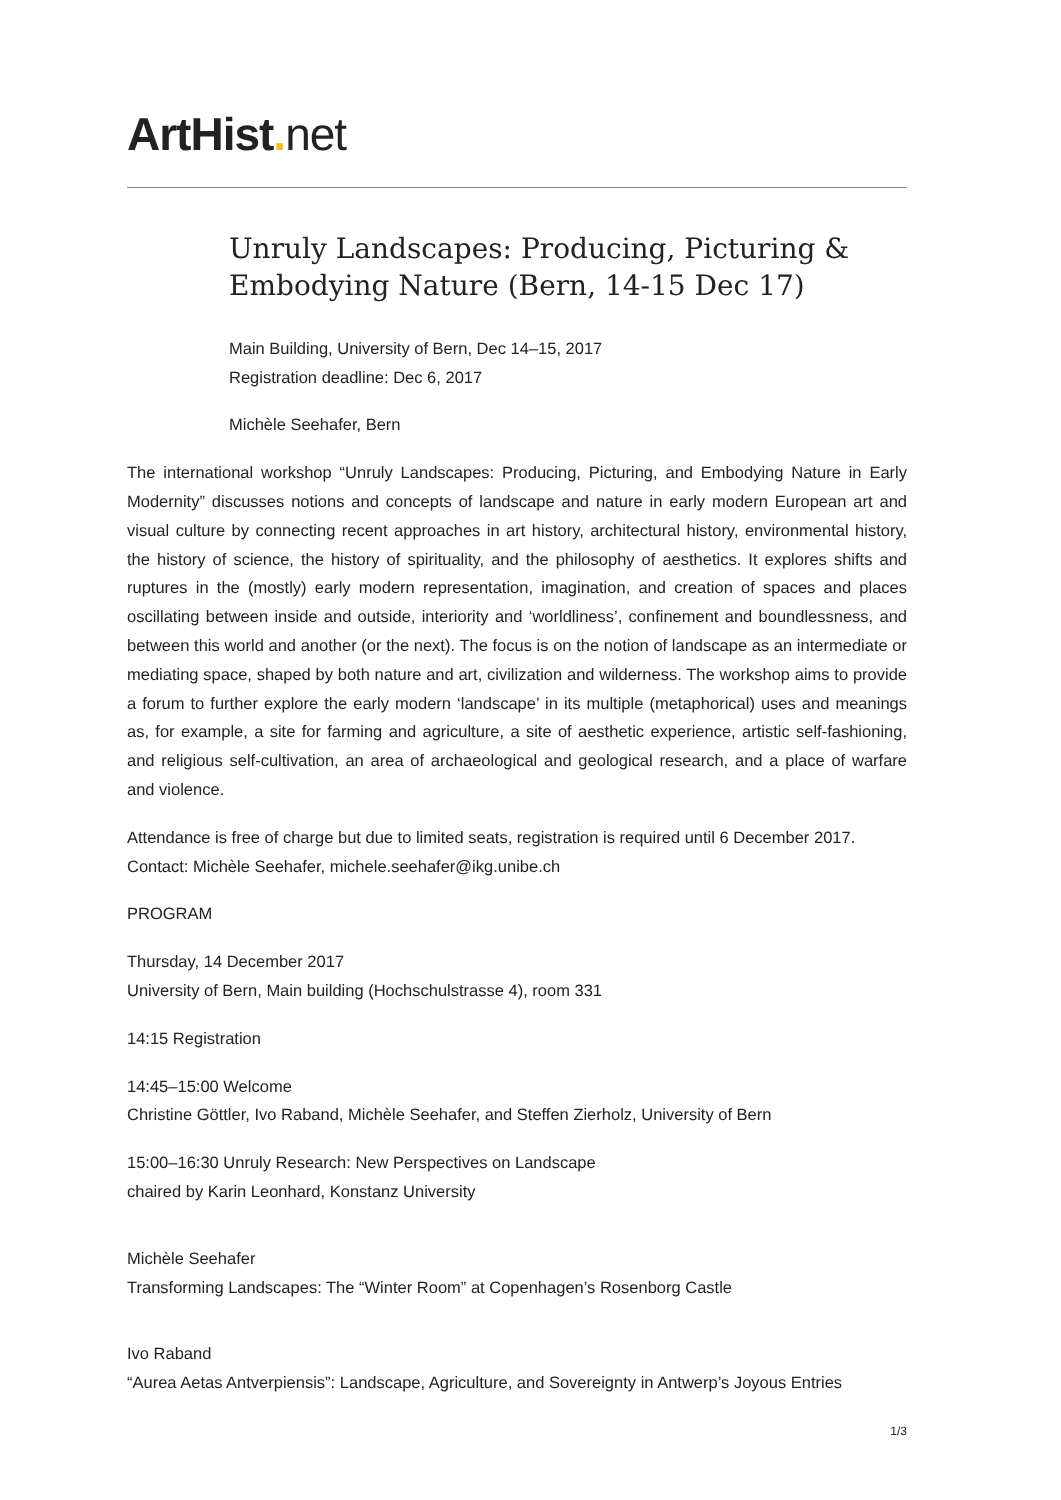ArtHist. net
Unruly Landscapes: Producing, Picturing & Embodying Nature (Bern, 14-15 Dec 17)
Main Building, University of Bern, Dec 14–15, 2017
Registration deadline: Dec 6, 2017
Michèle Seehafer, Bern
The international workshop “Unruly Landscapes: Producing, Picturing, and Embodying Nature in Early Modernity” discusses notions and concepts of landscape and nature in early modern European art and visual culture by connecting recent approaches in art history, architectural history, environmental history, the history of science, the history of spirituality, and the philosophy of aesthetics. It explores shifts and ruptures in the (mostly) early modern representation, imagination, and creation of spaces and places oscillating between inside and outside, interiority and ‘worldliness’, confinement and boundlessness, and between this world and another (or the next). The focus is on the notion of landscape as an intermediate or mediating space, shaped by both nature and art, civilization and wilderness. The workshop aims to provide a forum to further explore the early modern ‘landscape’ in its multiple (metaphorical) uses and meanings as, for example, a site for farming and agriculture, a site of aesthetic experience, artistic self-fashioning, and religious self-cultivation, an area of archaeological and geological research, and a place of warfare and violence.
Attendance is free of charge but due to limited seats, registration is required until 6 December 2017. Contact: Michèle Seehafer, michele.seehafer@ikg.unibe.ch
PROGRAM
Thursday, 14 December 2017
University of Bern, Main building (Hochschulstrasse 4), room 331
14:15 Registration
14:45–15:00 Welcome
Christine Göttler, Ivo Raband, Michèle Seehafer, and Steffen Zierholz, University of Bern
15:00–16:30 Unruly Research: New Perspectives on Landscape
chaired by Karin Leonhard, Konstanz University
Michèle Seehafer
Transforming Landscapes: The “Winter Room” at Copenhagen’s Rosenborg Castle
Ivo Raband
“Aurea Aetas Antverpiensis”: Landscape, Agriculture, and Sovereignty in Antwerp’s Joyous Entries
1/3